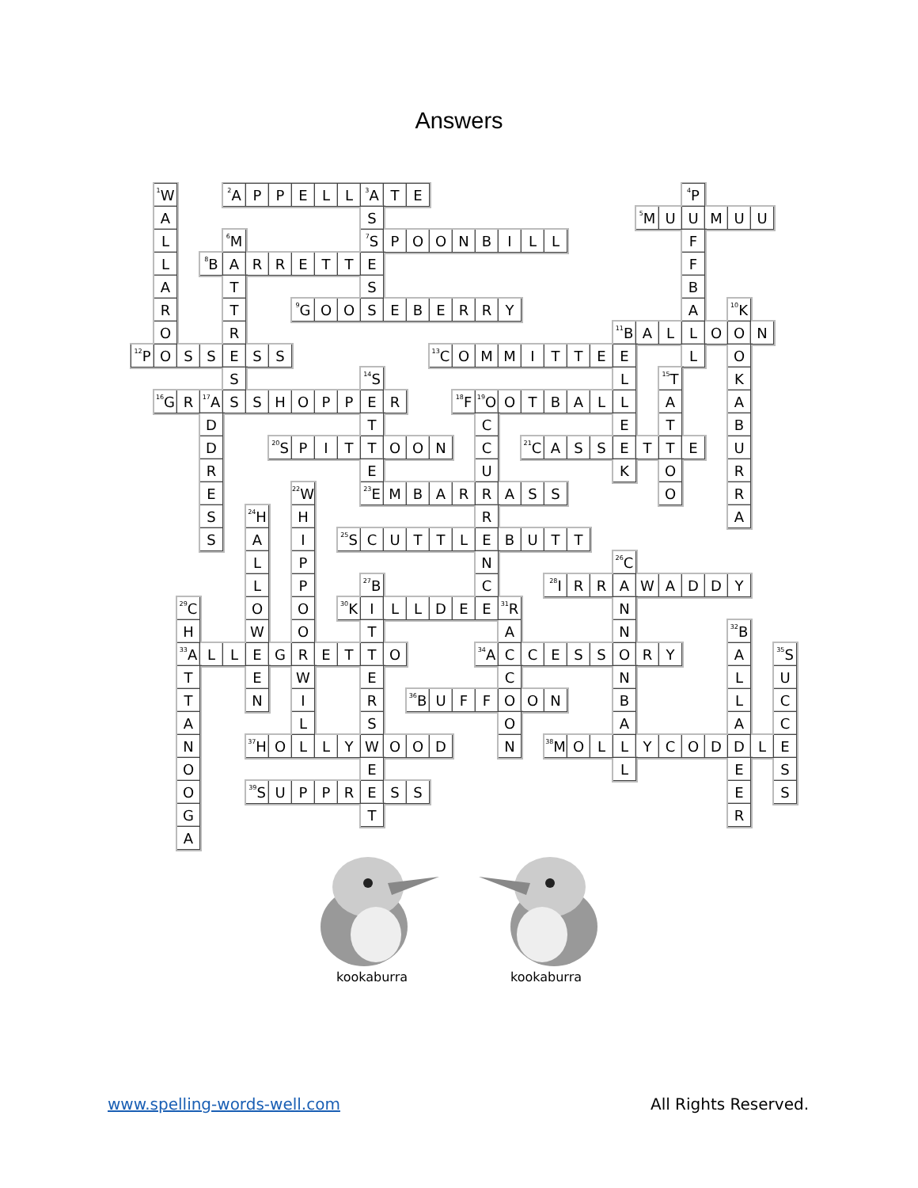Answers
| | <sup>1</sup> W | | | <sup>2</sup> A | P | P | E | L | L | <sup>3</sup> A | T | E | | | | | | | | | | | | <sup>4</sup> P | | | | |
| | A | | | | | | | | | S | | | | | | | | | | | | <sup>5</sup> M | U | U | M | U | U | |
| | L | | | <sup>6</sup> M | | | | | | <sup>7</sup> S | P | O | O | N | B | I | L | L | | | | | | F | | | | |
| | L | | <sup>8</sup>B | A | R | R | E | T | T | E | | | | | | | | | | | | | | F | | | | |
| | A | | | T | | | | | | S | | | | | | | | | | | | | | B | | | | |
| | R | | | T | | | <sup>9</sup> G | O | O | S | E | B | E | R | R | Y | | | | | | | | A | | <sup>10</sup> K | | |
| | O | | | R | | | | | | | | | | | | | | | | | <sup>11</sup>B | A | L | L | O | O | N | |
| <sup>12</sup> P | O | S | S | E | S | S | | | | | | | <sup>13</sup>C | O | M | M | I | T | T | E | E | | | L | | O | | |
| | | | | S | | | | | | <sup>14</sup> S | | | | | | | | | | | L | | <sup>15</sup> T | | | K | | |
| | <sup>16</sup> G | R | <sup>17</sup> A | S | S | H | O | P | P | E | R | | | <sup>18</sup>F | <sup>19</sup>O | O | T | B | A | L | L | | A | | | A | | |
| | | | D | | | | | | | T | | | | | C | | | | | | E | | T | | | B | | |
| | | | D | | | <sup>20</sup>S | P | I | T | T | O | O | N | | C | | <sup>21</sup>C | A | S | S | E | T | T | E | | U | | |
| | | | R | | | | | | | E | | | | | U | | | | | | K | | O | | | R | | |
| | | | E | | | | <sup>22</sup> W | | | <sup>23</sup> E | M | B | A | R | R | A | S | S | | | | | O | | | R | | |
| | | | S | | <sup>24</sup>H | | H | | | | | | | | R | | | | | | | | | | | A | | |
| | | | S | | A | | I | | <sup>25</sup>S | C | U | T | T | L | E | B | U | T | T | | | | | | | | | |
| | | | | | L | | P | | | | | | | | N | | | | | | <sup>26</sup>C | | | | | | | |
| | | | | | L | | P | | | <sup>27</sup>B | | | | | C | | | <sup>28</sup> I | R | R | A | W | A | D | D | Y | | |
| | | <sup>29</sup>C | | | O | | O | | <sup>30</sup>K | I | L | L | D | E | E | <sup>31</sup> R | | | | | N | | | | | | | |
| | | H | | | W | | O | | | T | | | | | | A | | | | | N | | | | | <sup>32</sup>B | | |
| | | <sup>33</sup> A | L | L | E | G | R | E | T | T | O | | | | <sup>34</sup> A | C | C | E | S | S | O | R | Y | | | A | | <sup>35</sup>S |
| | | T | | | E | | W | | | E | | | | | | C | | | | | N | | | | | L | | U |
| | | T | | | N | | I | | | R | | <sup>36</sup>B | U | F | F | O | O | N | | | B | | | | | L | | C |
| | | A | | | | | L | | | S | | | | | | O | | | | | A | | | | | A | | C |
| | | N | | | <sup>37</sup>H | O | L | L | Y | W | O | O | D | | | N | | <sup>38</sup> M | O | L | L | Y | C | O | D | D | L | E |
| | | O | | | | | | | | E | | | | | | | | | | | L | | | | | E | | S |
| | | O | | | <sup>39</sup>S | U | P | P | R | E | S | S | | | | | | | | | | | | | | E | | S |
| | | G | | | | | | | | T | | | | | | | | | | | | | | | | R | | |
| | | A | | | | | | | | | | | | | | | | | | | | | | | | | | |
kookaburra kookaburra
www.spelling-words-well.com All Rights Reserved.